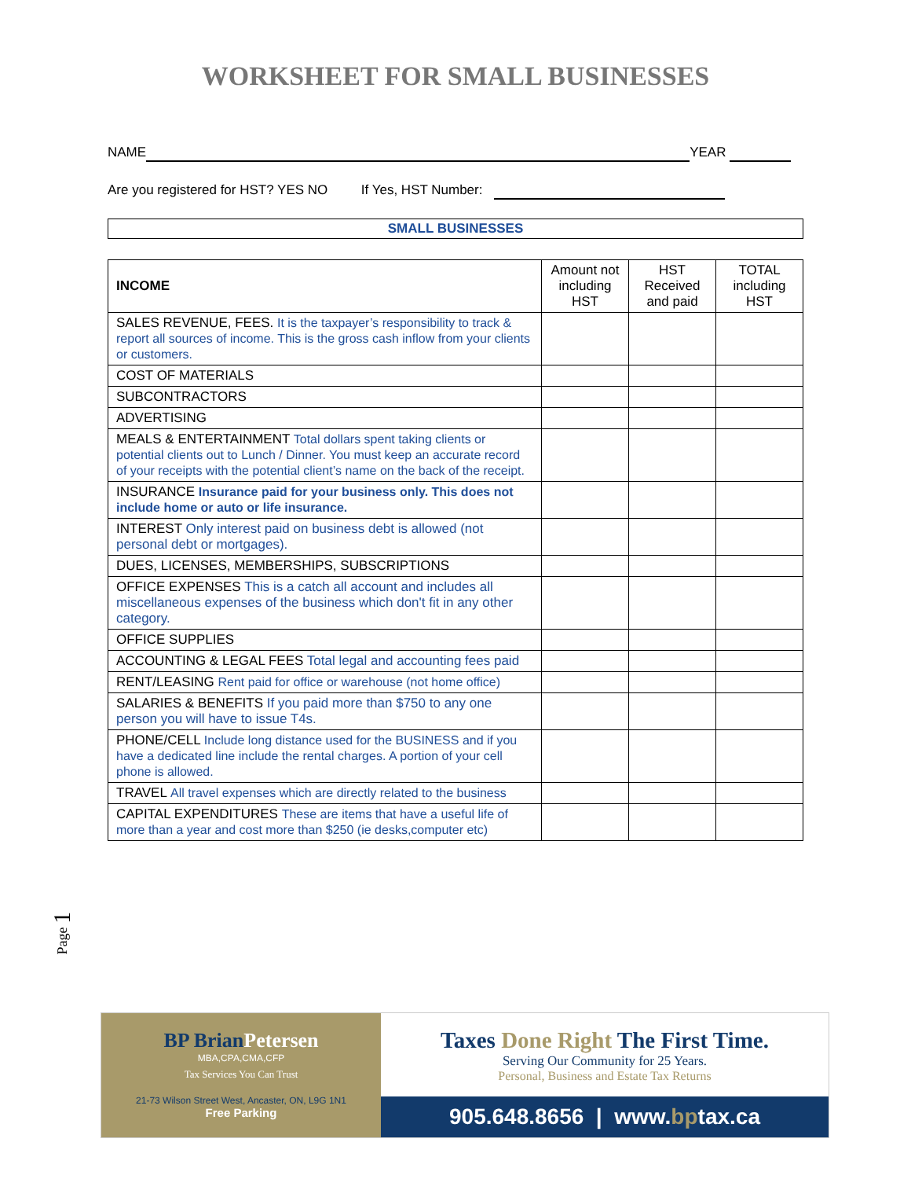WORKSHEET FOR SMALL BUSINESSES
NAME YEAR
Are you registered for HST? YES NO If Yes, HST Number:
SMALL BUSINESSES
| INCOME | Amount not including HST | HST Received and paid | TOTAL including HST |
| SALES REVENUE, FEES. It is the taxpayer’s responsibility to track & report all sources of income. This is the gross cash inflow from your clients or customers. | | | |
| COST OF MATERIALS | | | |
| SUBCONTRACTORS | | | |
| ADVERTISING | | | |
| MEALS & ENTERTAINMENT Total dollars spent taking clients or potential clients out to Lunch / Dinner. You must keep an accurate record of your receipts with the potential client’s name on the back of the receipt. | | | |
| INSURANCE Insurance paid for your business only. This does not include home or auto or life insurance. | | | |
| INTEREST Only interest paid on business debt is allowed (not personal debt or mortgages). | | | |
| DUES, LICENSES, MEMBERSHIPS, SUBSCRIPTIONS | | | |
| OFFICE EXPENSES This is a catch all account and includes all miscellaneous expenses of the business which don't fit in any other category. | | | |
| OFFICE SUPPLIES | | | |
| ACCOUNTING & LEGAL FEES Total legal and accounting fees paid | | | |
| RENT/LEASING Rent paid for office or warehouse (not home office) | | | |
| SALARIES & BENEFITS If you paid more than $750 to any one person you will have to issue T4s. | | | |
| PHONE/CELL Include long distance used for the BUSINESS and if you have a dedicated line include the rental charges. A portion of your cell phone is allowed. | | | |
| TRAVEL All travel expenses which are directly related to the business | | | |
| CAPITAL EXPENDITURES These are items that have a useful life of more than a year and cost more than $250 (ie desks,computer etc) | | | |
Page 1
BP Brian Petersen
MBA,CPA,CMA,CFP
Tax Services You Can Trust
21-73 Wilson Street West, Ancaster, ON, L9G 1N1
Free Parking
Taxes Done Right The First Time.
Serving Our Community for 25 Years.
Personal, Business and Estate Tax Returns
905.648.8656 | www.bptax.ca